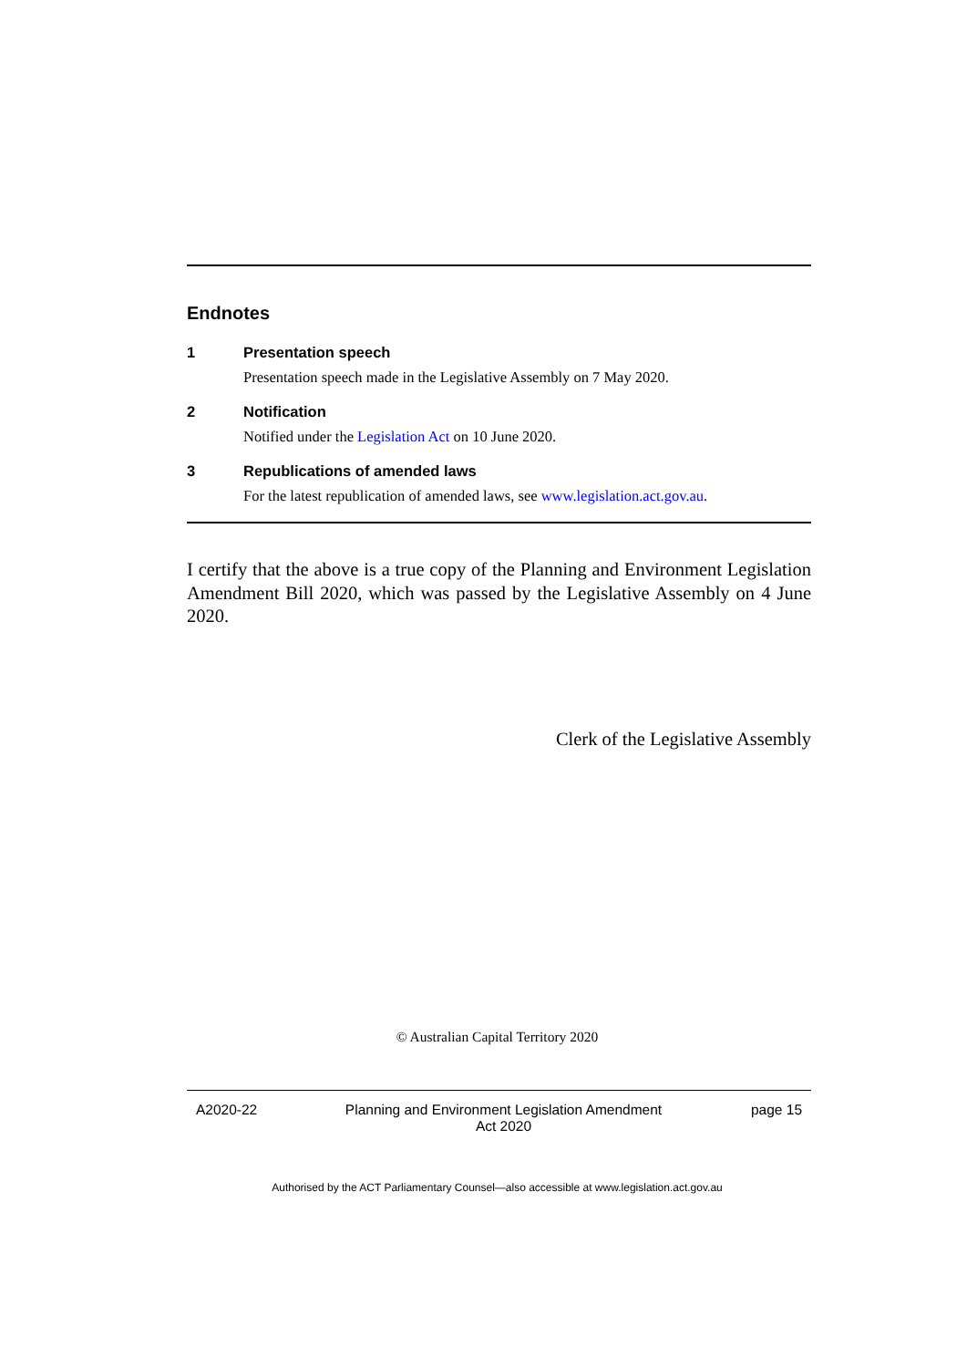Endnotes
1 Presentation speech
Presentation speech made in the Legislative Assembly on 7 May 2020.
2 Notification
Notified under the Legislation Act on 10 June 2020.
3 Republications of amended laws
For the latest republication of amended laws, see www.legislation.act.gov.au.
I certify that the above is a true copy of the Planning and Environment Legislation Amendment Bill 2020, which was passed by the Legislative Assembly on 4 June 2020.
Clerk of the Legislative Assembly
© Australian Capital Territory 2020
A2020-22 Planning and Environment Legislation Amendment
Act 2020
page 15
Authorised by the ACT Parliamentary Counsel—also accessible at www.legislation.act.gov.au